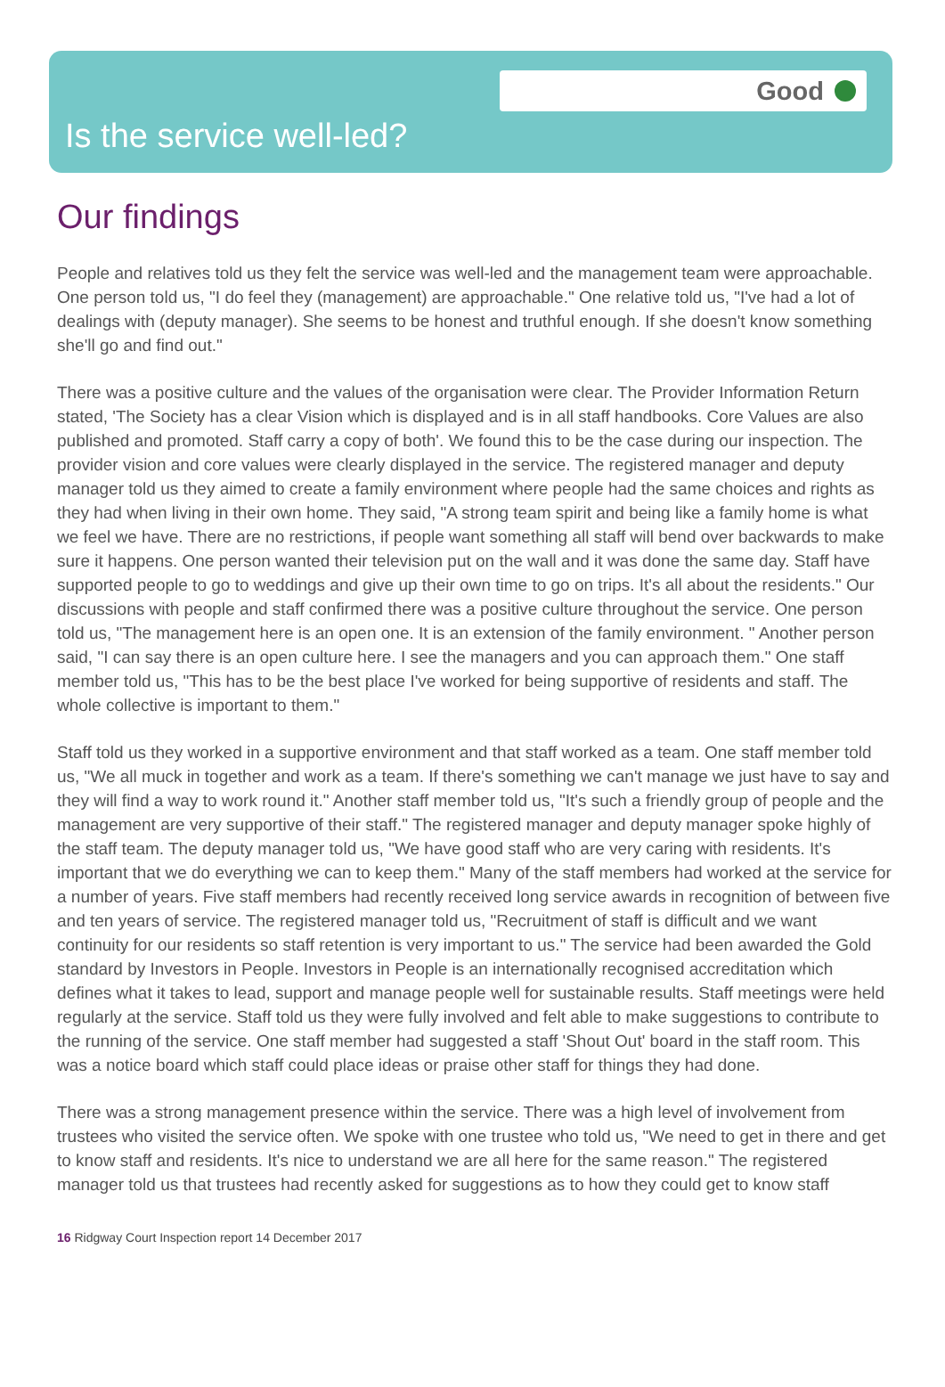Good
Is the service well-led?
Our findings
People and relatives told us they felt the service was well-led and the management team were approachable. One person told us, "I do feel they (management) are approachable." One relative told us, "I've had a lot of dealings with (deputy manager). She seems to be honest and truthful enough. If she doesn't know something she'll go and find out."
There was a positive culture and the values of the organisation were clear. The Provider Information Return stated, 'The Society has a clear Vision which is displayed and is in all staff handbooks. Core Values are also published and promoted. Staff carry a copy of both'. We found this to be the case during our inspection. The provider vision and core values were clearly displayed in the service. The registered manager and deputy manager told us they aimed to create a family environment where people had the same choices and rights as they had when living in their own home. They said, "A strong team spirit and being like a family home is what we feel we have. There are no restrictions, if people want something all staff will bend over backwards to make sure it happens. One person wanted their television put on the wall and it was done the same day. Staff have supported people to go to weddings and give up their own time to go on trips. It's all about the residents." Our discussions with people and staff confirmed there was a positive culture throughout the service. One person told us, "The management here is an open one. It is an extension of the family environment. " Another person said, "I can say there is an open culture here. I see the managers and you can approach them." One staff member told us, "This has to be the best place I've worked for being supportive of residents and staff. The whole collective is important to them."
Staff told us they worked in a supportive environment and that staff worked as a team. One staff member told us, "We all muck in together and work as a team. If there's something we can't manage we just have to say and they will find a way to work round it." Another staff member told us, "It's such a friendly group of people and the management are very supportive of their staff." The registered manager and deputy manager spoke highly of the staff team. The deputy manager told us, "We have good staff who are very caring with residents. It's important that we do everything we can to keep them." Many of the staff members had worked at the service for a number of years. Five staff members had recently received long service awards in recognition of between five and ten years of service. The registered manager told us, "Recruitment of staff is difficult and we want continuity for our residents so staff retention is very important to us." The service had been awarded the Gold standard by Investors in People. Investors in People is an internationally recognised accreditation which defines what it takes to lead, support and manage people well for sustainable results. Staff meetings were held regularly at the service. Staff told us they were fully involved and felt able to make suggestions to contribute to the running of the service. One staff member had suggested a staff 'Shout Out' board in the staff room. This was a notice board which staff could place ideas or praise other staff for things they had done.
There was a strong management presence within the service. There was a high level of involvement from trustees who visited the service often. We spoke with one trustee who told us, "We need to get in there and get to know staff and residents. It's nice to understand we are all here for the same reason." The registered manager told us that trustees had recently asked for suggestions as to how they could get to know staff
16 Ridgway Court Inspection report 14 December 2017